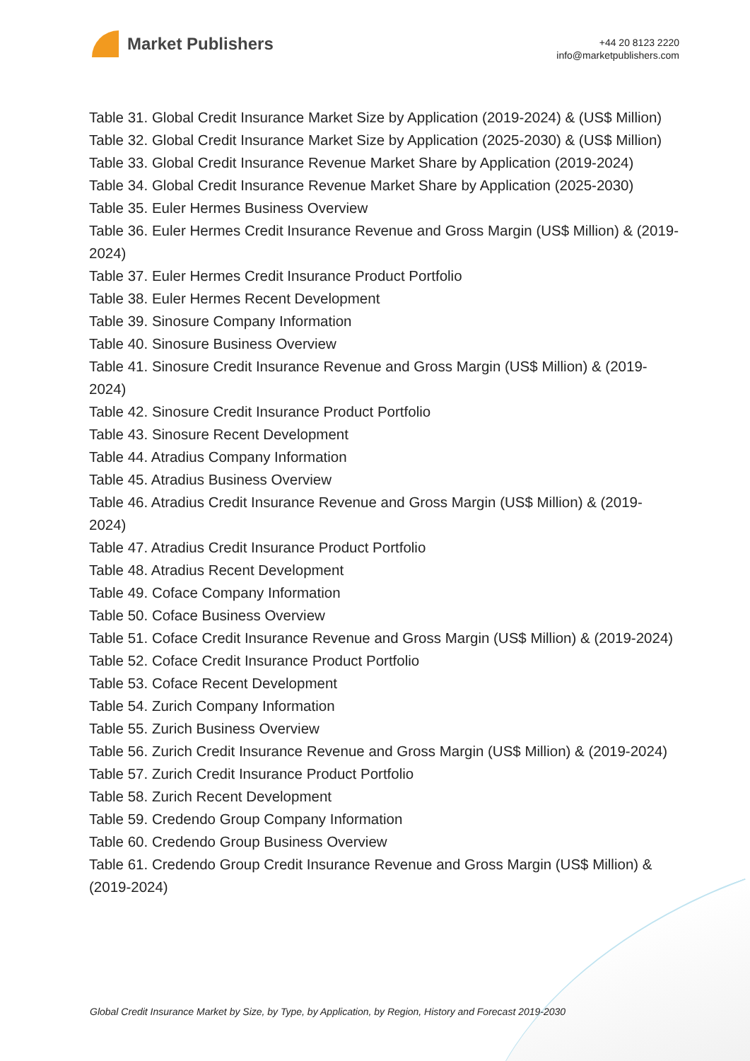Market Publishers
+44 20 8123 2220
info@marketpublishers.com
Table 31. Global Credit Insurance Market Size by Application (2019-2024) & (US$ Million)
Table 32. Global Credit Insurance Market Size by Application (2025-2030) & (US$ Million)
Table 33. Global Credit Insurance Revenue Market Share by Application (2019-2024)
Table 34. Global Credit Insurance Revenue Market Share by Application (2025-2030)
Table 35. Euler Hermes Business Overview
Table 36. Euler Hermes Credit Insurance Revenue and Gross Margin (US$ Million) & (2019-2024)
Table 37. Euler Hermes Credit Insurance Product Portfolio
Table 38. Euler Hermes Recent Development
Table 39. Sinosure Company Information
Table 40. Sinosure Business Overview
Table 41. Sinosure Credit Insurance Revenue and Gross Margin (US$ Million) & (2019-2024)
Table 42. Sinosure Credit Insurance Product Portfolio
Table 43. Sinosure Recent Development
Table 44. Atradius Company Information
Table 45. Atradius Business Overview
Table 46. Atradius Credit Insurance Revenue and Gross Margin (US$ Million) & (2019-2024)
Table 47. Atradius Credit Insurance Product Portfolio
Table 48. Atradius Recent Development
Table 49. Coface Company Information
Table 50. Coface Business Overview
Table 51. Coface Credit Insurance Revenue and Gross Margin (US$ Million) & (2019-2024)
Table 52. Coface Credit Insurance Product Portfolio
Table 53. Coface Recent Development
Table 54. Zurich Company Information
Table 55. Zurich Business Overview
Table 56. Zurich Credit Insurance Revenue and Gross Margin (US$ Million) & (2019-2024)
Table 57. Zurich Credit Insurance Product Portfolio
Table 58. Zurich Recent Development
Table 59. Credendo Group Company Information
Table 60. Credendo Group Business Overview
Table 61. Credendo Group Credit Insurance Revenue and Gross Margin (US$ Million) & (2019-2024)
Global Credit Insurance Market by Size, by Type, by Application, by Region, History and Forecast 2019-2030